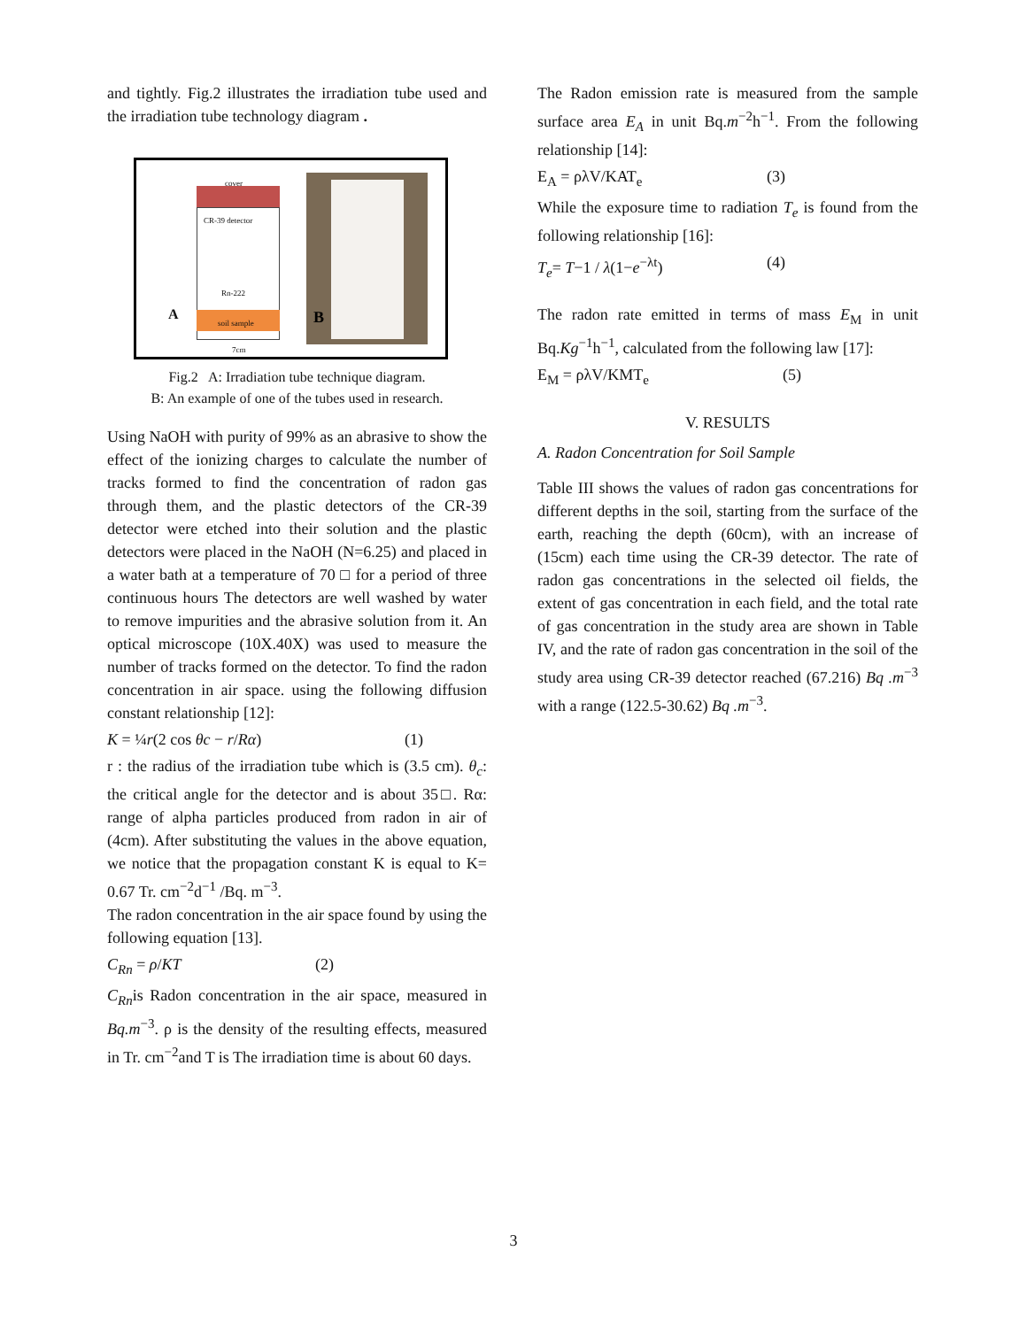and tightly. Fig.2 illustrates the irradiation tube used and the irradiation tube technology diagram .
cover
CR-39 detector
Rn-222
soil sample A
7cm
B
Fig.2 A: Irradiation tube technique diagram.
B: An example of one of the tubes used in research.
Using NaOH with purity of 99% as an abrasive to show the effect of the ionizing charges to calculate the number of tracks formed to find the concentration of radon gas through them, and the plastic detectors of the CR-39 detector were etched into their solution and the plastic detectors were placed in the NaOH (N=6.25) and placed in a water bath at a temperature of 70 □ for a period of three continuous hours The detectors are well washed by water to remove impurities and the abrasive solution from it. An optical microscope (10X.40X) was used to measure the number of tracks formed on the detector. To find the radon concentration in air space. using the following diffusion constant relationship [12]:
K = ¼r(2 cos θc − r/Rα) (1)
r : the radius of the irradiation tube which is (3.5 cm). θ<sub>c</sub>: the critical angle for the detector and is about 35□. Rα: range of alpha particles produced from radon in air of (4cm). After substituting the values in the above equation, we notice that the propagation constant K is equal to K= 0.67 Tr. cm<sup>−2</sup>d<sup>−1</sup> /Bq. m<sup>−3</sup>.
The radon concentration in the air space found by using the following equation [13].
C<sub>Rn</sub> = ρ/KT (2)
C<sub>Rn</sub>is Radon concentration in the air space, measured in Bq.m<sup>−3</sup>. ρ is the density of the resulting effects, measured in Tr. cm<sup>−2</sup>and T is The irradiation time is about 60 days.
The Radon emission rate is measured from the sample surface area E<sub>A</sub> in unit Bq.m<sup>−2</sup>h<sup>−1</sup>. From the following relationship [14]:
E<sub>A</sub> = ρλV/KAT<sub>e</sub> (3)
While the exposure time to radiation T<sub>e</sub> is found from the following relationship [16]:
T<sub>e</sub>= T−1 / λ(1−e<sup>−λt</sup>) (4)
The radon rate emitted in terms of mass E<sub>M</sub> in unit Bq.Kg<sup>−1</sup>h<sup>−1</sup>, calculated from the following law [17]:
E<sub>M</sub> = ρλV/KMT<sub>e</sub> (5)
V. RESULTS
A. Radon Concentration for Soil Sample
Table III shows the values of radon gas concentrations for different depths in the soil, starting from the surface of the earth, reaching the depth (60cm), with an increase of (15cm) each time using the CR-39 detector. The rate of radon gas concentrations in the selected oil fields, the extent of gas concentration in each field, and the total rate of gas concentration in the study area are shown in Table IV, and the rate of radon gas concentration in the soil of the study area using CR-39 detector reached (67.216) Bq .m<sup>−3</sup> with a range (122.5-30.62) Bq .m<sup>−3</sup>.
3